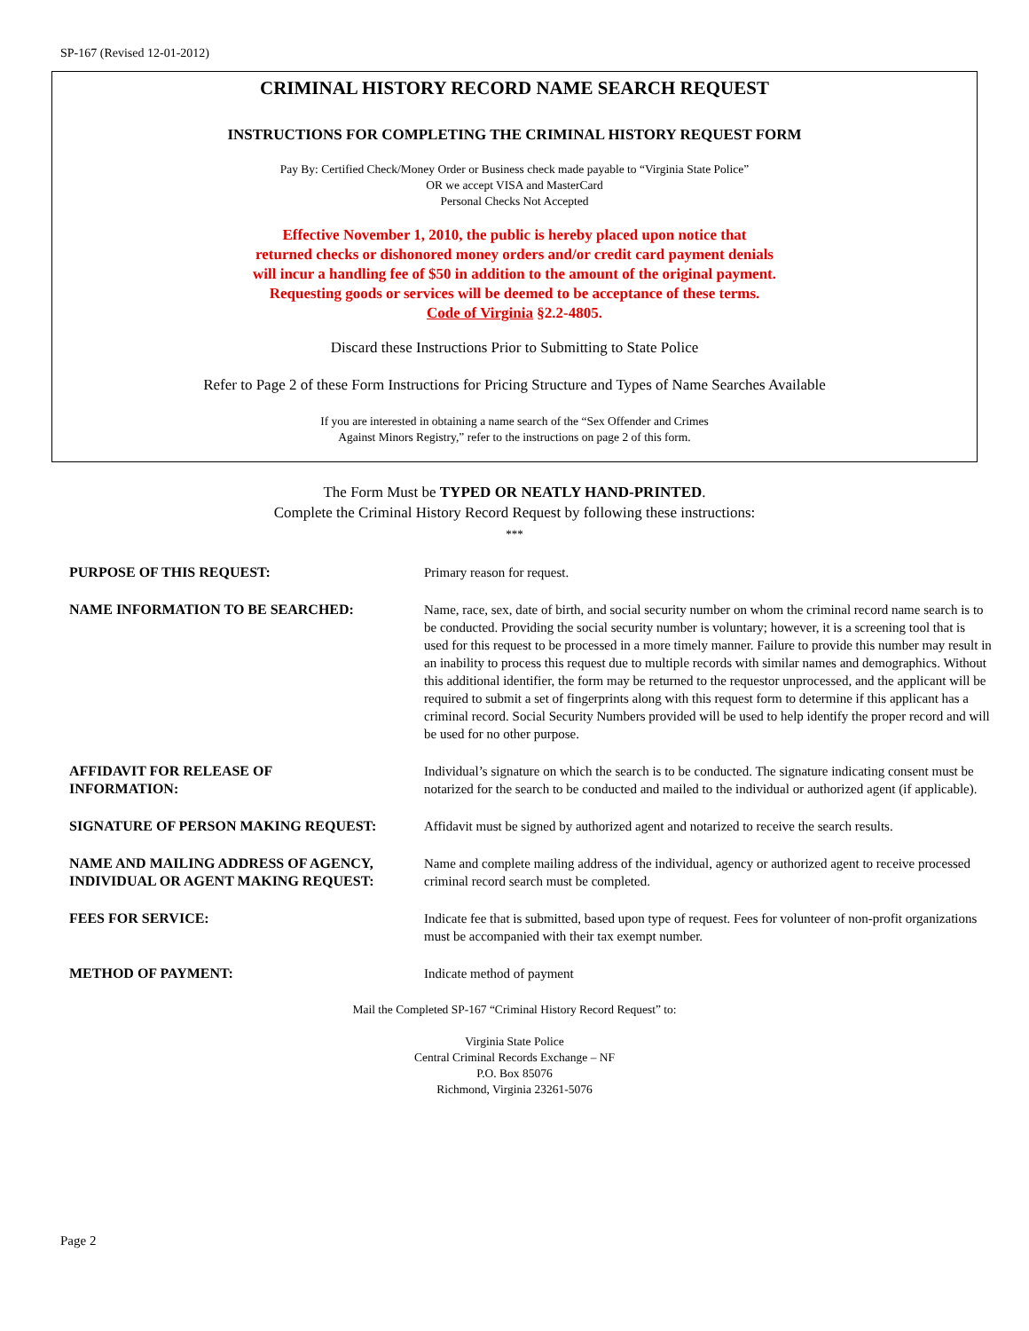SP-167 (Revised 12-01-2012)
CRIMINAL HISTORY RECORD NAME SEARCH REQUEST
INSTRUCTIONS FOR COMPLETING THE CRIMINAL HISTORY REQUEST FORM
Pay By: Certified Check/Money Order or Business check made payable to “Virginia State Police”
OR we accept VISA and MasterCard
Personal Checks Not Accepted
Effective November 1, 2010, the public is hereby placed upon notice that
returned checks or dishonored money orders and/or credit card payment denials
will incur a handling fee of $50 in addition to the amount of the original payment.
Requesting goods or services will be deemed to be acceptance of these terms.
Code of Virginia §2.2-4805.
Discard these Instructions Prior to Submitting to State Police
Refer to Page 2 of these Form Instructions for Pricing Structure and Types of Name Searches Available
If you are interested in obtaining a name search of the “Sex Offender and Crimes
Against Minors Registry,” refer to the instructions on page 2 of this form.
The Form Must be TYPED OR NEATLY HAND-PRINTED.
Complete the Criminal History Record Request by following these instructions:
***
| PURPOSE OF THIS REQUEST: | Primary reason for request. |
| NAME INFORMATION TO BE SEARCHED: | Name, race, sex, date of birth, and social security number on whom the criminal record name search is to be conducted. Providing the social security number is voluntary; however, it is a screening tool that is used for this request to be processed in a more timely manner. Failure to provide this number may result in an inability to process this request due to multiple records with similar names and demographics. Without this additional identifier, the form may be returned to the requestor unprocessed, and the applicant will be required to submit a set of fingerprints along with this request form to determine if this applicant has a criminal record. Social Security Numbers provided will be used to help identify the proper record and will be used for no other purpose. |
| AFFIDAVIT FOR RELEASE OF INFORMATION: | Individual’s signature on which the search is to be conducted. The signature indicating consent must be notarized for the search to be conducted and mailed to the individual or authorized agent (if applicable). |
| SIGNATURE OF PERSON MAKING REQUEST: | Affidavit must be signed by authorized agent and notarized to receive the search results. |
| NAME AND MAILING ADDRESS OF AGENCY, INDIVIDUAL OR AGENT MAKING REQUEST: | Name and complete mailing address of the individual, agency or authorized agent to receive processed criminal record search must be completed. |
| FEES FOR SERVICE: | Indicate fee that is submitted, based upon type of request. Fees for volunteer of non-profit organizations must be accompanied with their tax exempt number. |
| METHOD OF PAYMENT: | Indicate method of payment |
Mail the Completed SP-167 “Criminal History Record Request” to:
Virginia State Police
Central Criminal Records Exchange – NF
P.O. Box 85076
Richmond, Virginia 23261-5076
Page 2